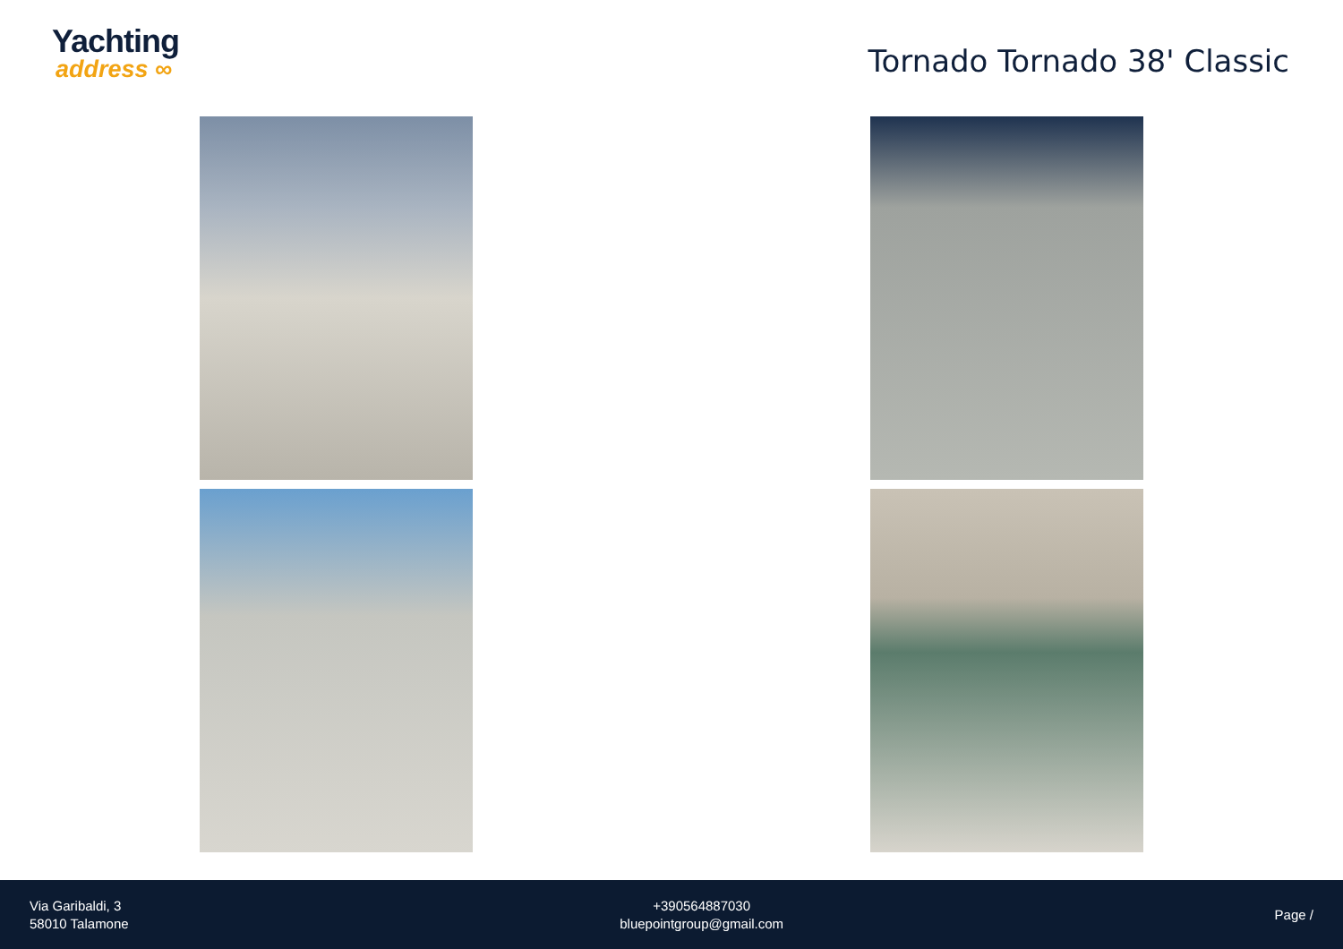Yachting
address ∞
Tornado Tornado 38' Classic
Via Garibaldi, 3
58010 Talamone
+390564887030
bluepointgroup@gmail.com
Page /